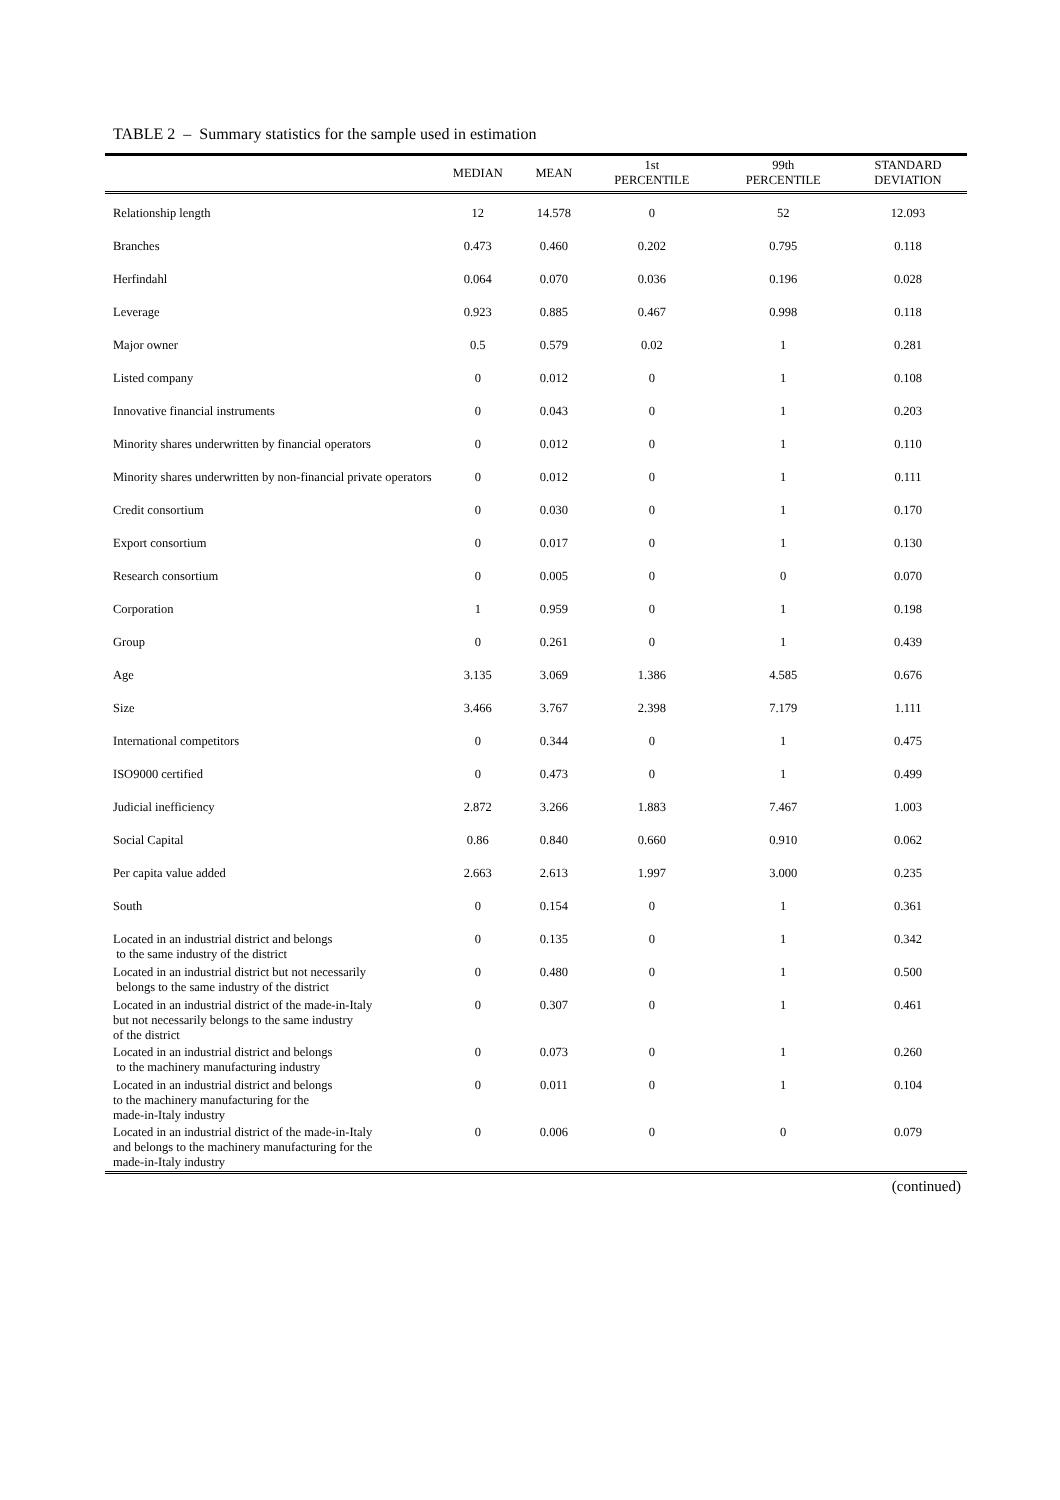TABLE 2 – Summary statistics for the sample used in estimation
| | MEDIAN | MEAN | 1st PERCENTILE | 99th PERCENTILE | STANDARD DEVIATION |
| --- | --- | --- | --- | --- | --- |
| Relationship length | 12 | 14.578 | 0 | 52 | 12.093 |
| Branches | 0.473 | 0.460 | 0.202 | 0.795 | 0.118 |
| Herfindahl | 0.064 | 0.070 | 0.036 | 0.196 | 0.028 |
| Leverage | 0.923 | 0.885 | 0.467 | 0.998 | 0.118 |
| Major owner | 0.5 | 0.579 | 0.02 | 1 | 0.281 |
| Listed company | 0 | 0.012 | 0 | 1 | 0.108 |
| Innovative financial instruments | 0 | 0.043 | 0 | 1 | 0.203 |
| Minority shares underwritten by financial operators | 0 | 0.012 | 0 | 1 | 0.110 |
| Minority shares underwritten by non-financial private operators | 0 | 0.012 | 0 | 1 | 0.111 |
| Credit consortium | 0 | 0.030 | 0 | 1 | 0.170 |
| Export consortium | 0 | 0.017 | 0 | 1 | 0.130 |
| Research consortium | 0 | 0.005 | 0 | 0 | 0.070 |
| Corporation | 1 | 0.959 | 0 | 1 | 0.198 |
| Group | 0 | 0.261 | 0 | 1 | 0.439 |
| Age | 3.135 | 3.069 | 1.386 | 4.585 | 0.676 |
| Size | 3.466 | 3.767 | 2.398 | 7.179 | 1.111 |
| International competitors | 0 | 0.344 | 0 | 1 | 0.475 |
| ISO9000 certified | 0 | 0.473 | 0 | 1 | 0.499 |
| Judicial inefficiency | 2.872 | 3.266 | 1.883 | 7.467 | 1.003 |
| Social Capital | 0.86 | 0.840 | 0.660 | 0.910 | 0.062 |
| Per capita value added | 2.663 | 2.613 | 1.997 | 3.000 | 0.235 |
| South | 0 | 0.154 | 0 | 1 | 0.361 |
| Located in an industrial district and belongs to the same industry of the district | 0 | 0.135 | 0 | 1 | 0.342 |
| Located in an industrial district but not necessarily belongs to the same industry of the district | 0 | 0.480 | 0 | 1 | 0.500 |
| Located in an industrial district of the made-in-Italy but not necessarily belongs to the same industry of the district | 0 | 0.307 | 0 | 1 | 0.461 |
| Located in an industrial district and belongs to the machinery manufacturing industry | 0 | 0.073 | 0 | 1 | 0.260 |
| Located in an industrial district and belongs to the machinery manufacturing for the made-in-Italy industry | 0 | 0.011 | 0 | 1 | 0.104 |
| Located in an industrial district of the made-in-Italy and belongs to the machinery manufacturing for the made-in-Italy industry | 0 | 0.006 | 0 | 0 | 0.079 |
(continued)